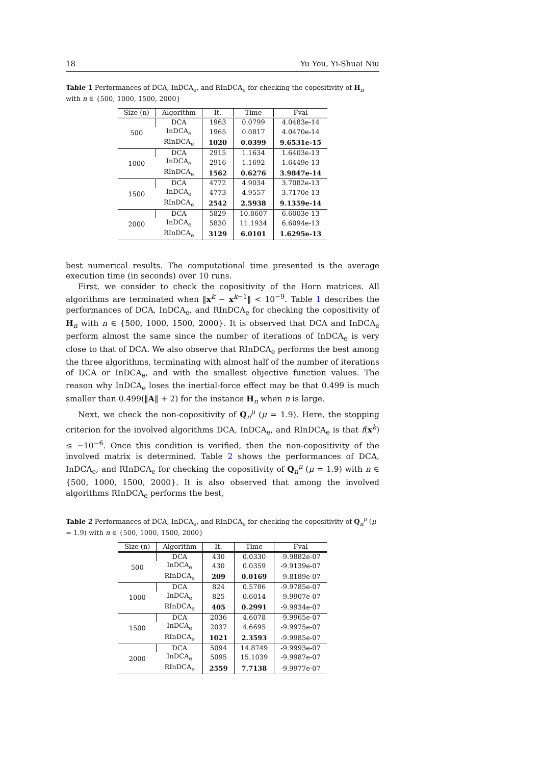18 Yu You, Yi-Shuai Niu
Table 1 Performances of DCA, InDCA<sub>e</sub>, and RInDCA<sub>e</sub> for checking the copositivity of H<sub>n</sub> with n ∈ {500, 1000, 1500, 2000}
| Size (n) | Algorithm | It. | Time | Fval |
| --- | --- | --- | --- | --- |
| 500 | DCA | 1963 | 0.0799 | 4.0483e-14 |
| | InDCA<sub>e</sub> | 1965 | 0.0817 | 4.0470e-14 |
| | RInDCA<sub>e</sub> | 1020 | 0.0399 | 9.6531e-15 |
| 1000 | DCA | 2915 | 1.1634 | 1.6403e-13 |
| | InDCA<sub>e</sub> | 2916 | 1.1692 | 1.6449e-13 |
| | RInDCA<sub>e</sub> | 1562 | 0.6276 | 3.9847e-14 |
| 1500 | DCA | 4772 | 4.9034 | 3.7082e-13 |
| | InDCA<sub>e</sub> | 4773 | 4.9557 | 3.7170e-13 |
| | RInDCA<sub>e</sub> | 2542 | 2.5938 | 9.1359e-14 |
| 2000 | DCA | 5829 | 10.8607 | 6.6003e-13 |
| | InDCA<sub>e</sub> | 5830 | 11.1934 | 6.6094e-13 |
| | RInDCA<sub>e</sub> | 3129 | 6.0101 | 1.6295e-13 |
best numerical results. The computational time presented is the average execution time (in seconds) over 10 runs.
First, we consider to check the copositivity of the Horn matrices. All algorithms are terminated when ‖x<sup>k</sup> − x<sup>k−1</sup>‖ < 10<sup>−9</sup>. Table 1 describes the performances of DCA, InDCA<sub>e</sub>, and RInDCA<sub>e</sub> for checking the copositivity of H<sub>n</sub> with n ∈ {500, 1000, 1500, 2000}. It is observed that DCA and InDCA<sub>e</sub> perform almost the same since the number of iterations of InDCA<sub>e</sub> is very close to that of DCA. We also observe that RInDCA<sub>e</sub> performs the best among the three algorithms, terminating with almost half of the number of iterations of DCA or InDCA<sub>e</sub>, and with the smallest objective function values. The reason why InDCA<sub>e</sub> loses the inertial-force effect may be that 0.499 is much smaller than 0.499(‖A‖ + 2) for the instance H<sub>n</sub> when n is large.
Next, we check the non-copositivity of Q<sub>n</sub><sup>μ</sup> (μ = 1.9). Here, the stopping criterion for the involved algorithms DCA, InDCA<sub>e</sub>, and RInDCA<sub>e</sub> is that f(x<sup>k</sup>) ≤ −10<sup>−6</sup>. Once this condition is verified, then the non-copositivity of the involved matrix is determined. Table 2 shows the performances of DCA, InDCA<sub>e</sub>, and RInDCA<sub>e</sub> for checking the copositivity of Q<sub>n</sub><sup>μ</sup> (μ = 1.9) with n ∈ {500, 1000, 1500, 2000}. It is also observed that among the involved algorithms RInDCA<sub>e</sub> performs the best,
Table 2 Performances of DCA, InDCA<sub>e</sub>, and RInDCA<sub>e</sub> for checking the copositivity of Q<sub>n</sub><sup>μ</sup> (μ = 1.9) with n ∈ {500, 1000, 1500, 2000}
| Size (n) | Algorithm | It. | Time | Fval |
| --- | --- | --- | --- | --- |
| 500 | DCA | 430 | 0.0330 | -9.9882e-07 |
| | InDCA<sub>e</sub> | 430 | 0.0359 | -9.9139e-07 |
| | RInDCA<sub>e</sub> | 209 | 0.0169 | -9.8189e-07 |
| 1000 | DCA | 824 | 0.5786 | -9.9785e-07 |
| | InDCA<sub>e</sub> | 825 | 0.6014 | -9.9907e-07 |
| | RInDCA<sub>e</sub> | 405 | 0.2991 | -9.9934e-07 |
| 1500 | DCA | 2036 | 4.6078 | -9.9965e-07 |
| | InDCA<sub>e</sub> | 2037 | 4.6695 | -9.9975e-07 |
| | RInDCA<sub>e</sub> | 1021 | 2.3593 | -9.9985e-07 |
| 2000 | DCA | 5094 | 14.8749 | -9.9993e-07 |
| | InDCA<sub>e</sub> | 5095 | 15.1039 | -9.9987e-07 |
| | RInDCA<sub>e</sub> | 2559 | 7.7138 | -9.9977e-07 |